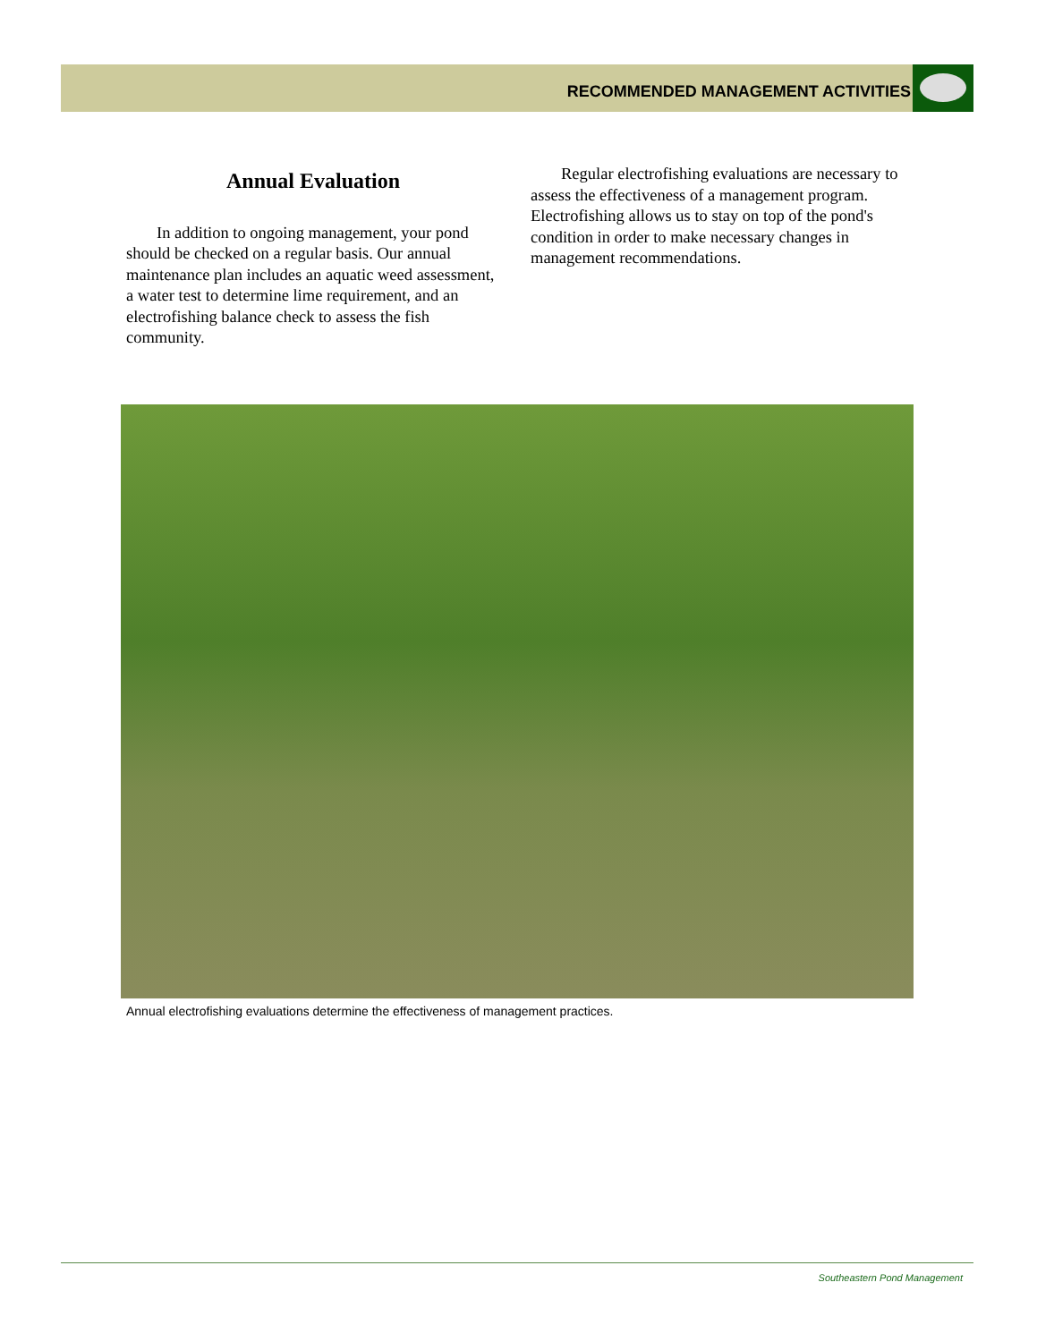RECOMMENDED MANAGEMENT ACTIVITIES
Annual Evaluation
In addition to ongoing management, your pond should be checked on a regular basis. Our annual maintenance plan includes an aquatic weed assessment, a water test to determine lime requirement, and an electrofishing balance check to assess the fish community.
Regular electrofishing evaluations are necessary to assess the effectiveness of a management program. Electrofishing allows us to stay on top of the pond's condition in order to make necessary changes in management recommendations.
Annual electrofishing evaluations determine the effectiveness of management practices.
Southeastern Pond Management